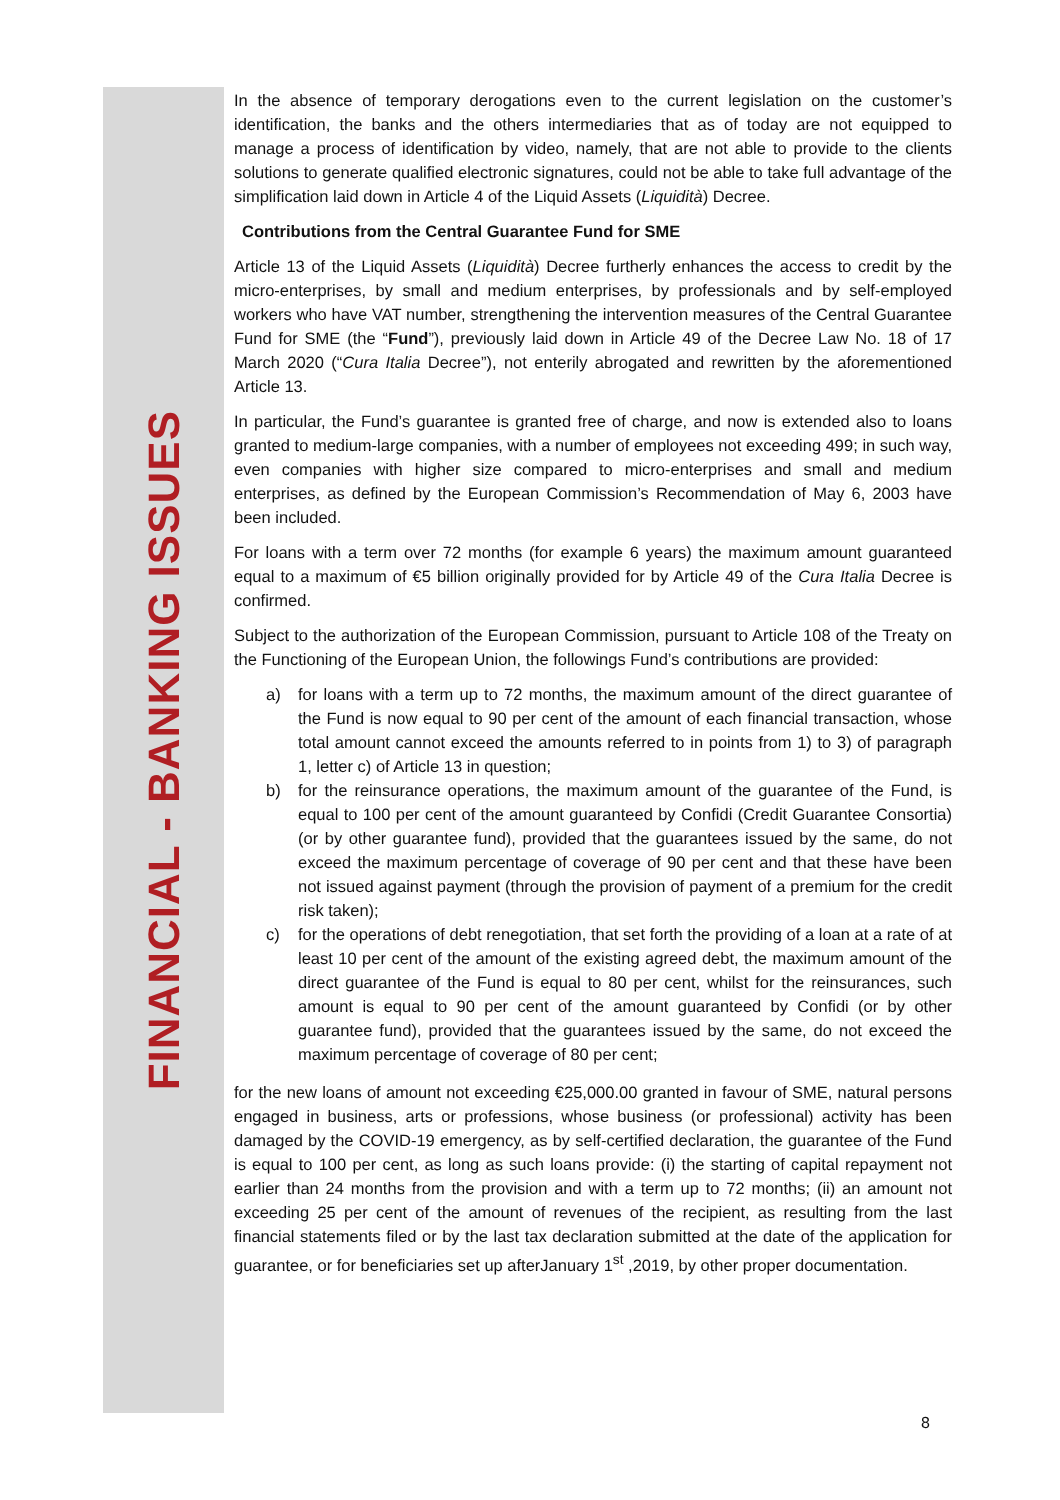FINANCIAL - BANKING ISSUES
In the absence of temporary derogations even to the current legislation on the customer’s identification, the banks and the others intermediaries that as of today are not equipped to manage a process of identification by video, namely, that are not able to provide to the clients solutions to generate qualified electronic signatures, could not be able to take full advantage of the simplification laid down in Article 4 of the Liquid Assets (Liquidità) Decree.
Contributions from the Central Guarantee Fund for SME
Article 13 of the Liquid Assets (Liquidità) Decree furtherly enhances the access to credit by the micro-enterprises, by small and medium enterprises, by professionals and by self-employed workers who have VAT number, strengthening the intervention measures of the Central Guarantee Fund for SME (the “Fund”), previously laid down in Article 49 of the Decree Law No. 18 of 17 March 2020 (“Cura Italia Decree”), not enterily abrogated and rewritten by the aforementioned Article 13.
In particular, the Fund’s guarantee is granted free of charge, and now is extended also to loans granted to medium-large companies, with a number of employees not exceeding 499; in such way, even companies with higher size compared to micro-enterprises and small and medium enterprises, as defined by the European Commission’s Recommendation of May 6, 2003 have been included.
For loans with a term over 72 months (for example 6 years) the maximum amount guaranteed equal to a maximum of €5 billion originally provided for by Article 49 of the Cura Italia Decree is confirmed.
Subject to the authorization of the European Commission, pursuant to Article 108 of the Treaty on the Functioning of the European Union, the followings Fund’s contributions are provided:
a) for loans with a term up to 72 months, the maximum amount of the direct guarantee of the Fund is now equal to 90 per cent of the amount of each financial transaction, whose total amount cannot exceed the amounts referred to in points from 1) to 3) of paragraph 1, letter c) of Article 13 in question;
b) for the reinsurance operations, the maximum amount of the guarantee of the Fund, is equal to 100 per cent of the amount guaranteed by Confidi (Credit Guarantee Consortia) (or by other guarantee fund), provided that the guarantees issued by the same, do not exceed the maximum percentage of coverage of 90 per cent and that these have been not issued against payment (through the provision of payment of a premium for the credit risk taken);
c) for the operations of debt renegotiation, that set forth the providing of a loan at a rate of at least 10 per cent of the amount of the existing agreed debt, the maximum amount of the direct guarantee of the Fund is equal to 80 per cent, whilst for the reinsurances, such amount is equal to 90 per cent of the amount guaranteed by Confidi (or by other guarantee fund), provided that the guarantees issued by the same, do not exceed the maximum percentage of coverage of 80 per cent;
for the new loans of amount not exceeding €25,000.00 granted in favour of SME, natural persons engaged in business, arts or professions, whose business (or professional) activity has been damaged by the COVID-19 emergency, as by self-certified declaration, the guarantee of the Fund is equal to 100 per cent, as long as such loans provide: (i) the starting of capital repayment not earlier than 24 months from the provision and with a term up to 72 months; (ii) an amount not exceeding 25 per cent of the amount of revenues of the recipient, as resulting from the last financial statements filed or by the last tax declaration submitted at the date of the application for guarantee, or for beneficiaries set up afterJanuary 1<sup>st</sup> ,2019, by other proper documentation.
8